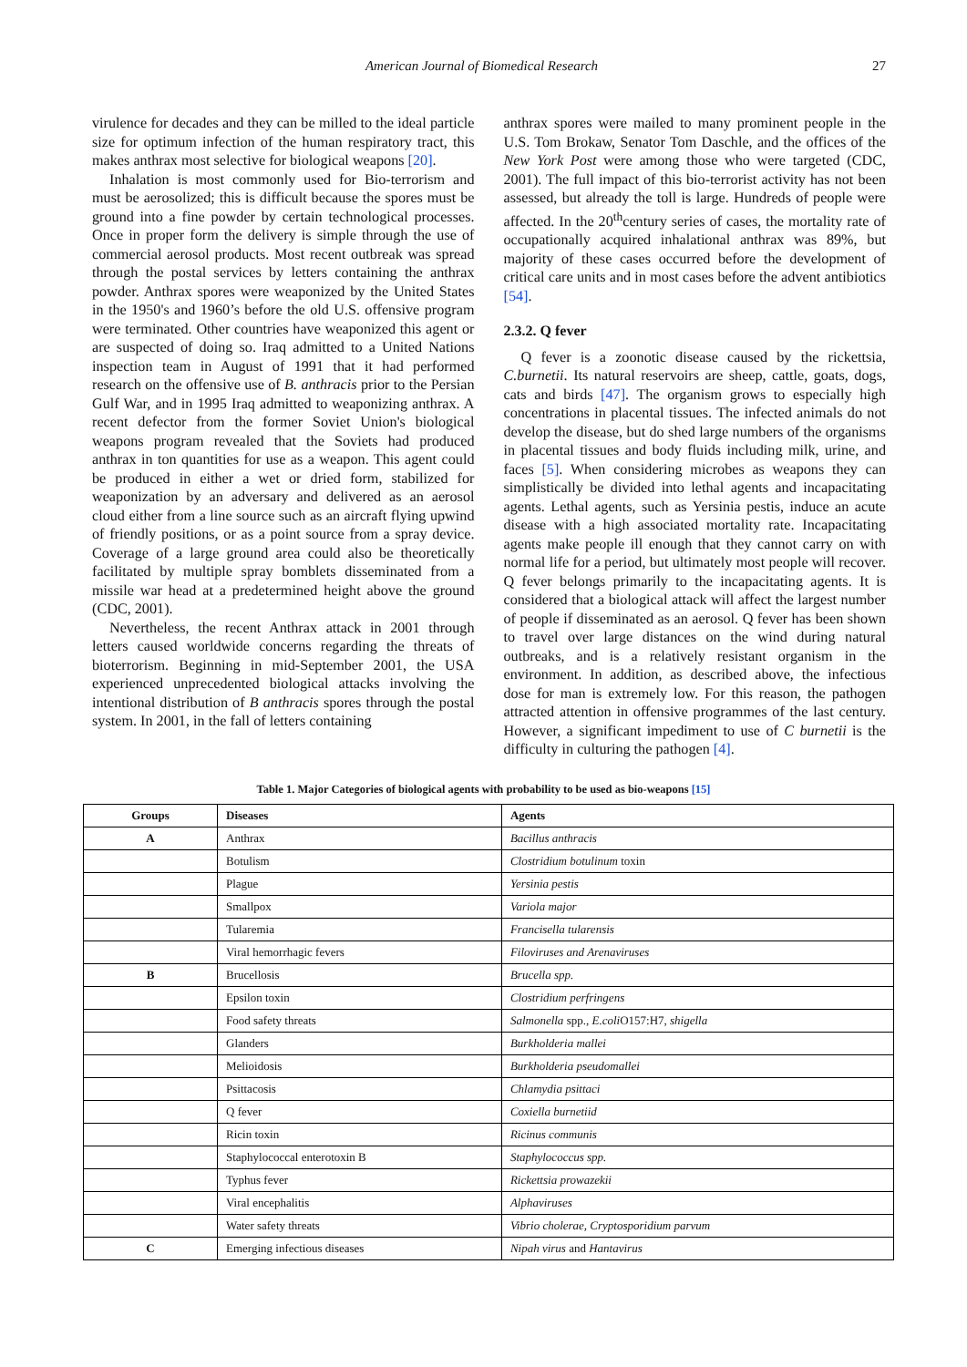American Journal of Biomedical Research 27
virulence for decades and they can be milled to the ideal particle size for optimum infection of the human respiratory tract, this makes anthrax most selective for biological weapons [20].
Inhalation is most commonly used for Bio-terrorism and must be aerosolized; this is difficult because the spores must be ground into a fine powder by certain technological processes. Once in proper form the delivery is simple through the use of commercial aerosol products. Most recent outbreak was spread through the postal services by letters containing the anthrax powder. Anthrax spores were weaponized by the United States in the 1950's and 1960’s before the old U.S. offensive program were terminated. Other countries have weaponized this agent or are suspected of doing so. Iraq admitted to a United Nations inspection team in August of 1991 that it had performed research on the offensive use of B. anthracis prior to the Persian Gulf War, and in 1995 Iraq admitted to weaponizing anthrax. A recent defector from the former Soviet Union's biological weapons program revealed that the Soviets had produced anthrax in ton quantities for use as a weapon. This agent could be produced in either a wet or dried form, stabilized for weaponization by an adversary and delivered as an aerosol cloud either from a line source such as an aircraft flying upwind of friendly positions, or as a point source from a spray device. Coverage of a large ground area could also be theoretically facilitated by multiple spray bomblets disseminated from a missile war head at a predetermined height above the ground (CDC, 2001).
Nevertheless, the recent Anthrax attack in 2001 through letters caused worldwide concerns regarding the threats of bioterrorism. Beginning in mid-September 2001, the USA experienced unprecedented biological attacks involving the intentional distribution of B anthracis spores through the postal system. In 2001, in the fall of letters containing
anthrax spores were mailed to many prominent people in the U.S. Tom Brokaw, Senator Tom Daschle, and the offices of the New York Post were among those who were targeted (CDC, 2001). The full impact of this bio-terrorist activity has not been assessed, but already the toll is large. Hundreds of people were affected. In the 20<sup>th</sup>century series of cases, the mortality rate of occupationally acquired inhalational anthrax was 89%, but majority of these cases occurred before the development of critical care units and in most cases before the advent antibiotics [54].
2.3.2. Q fever
Q fever is a zoonotic disease caused by the rickettsia, C.burnetii. Its natural reservoirs are sheep, cattle, goats, dogs, cats and birds [47]. The organism grows to especially high concentrations in placental tissues. The infected animals do not develop the disease, but do shed large numbers of the organisms in placental tissues and body fluids including milk, urine, and faces [5]. When considering microbes as weapons they can simplistically be divided into lethal agents and incapacitating agents. Lethal agents, such as Yersinia pestis, induce an acute disease with a high associated mortality rate. Incapacitating agents make people ill enough that they cannot carry on with normal life for a period, but ultimately most people will recover. Q fever belongs primarily to the incapacitating agents. It is considered that a biological attack will affect the largest number of people if disseminated as an aerosol. Q fever has been shown to travel over large distances on the wind during natural outbreaks, and is a relatively resistant organism in the environment. In addition, as described above, the infectious dose for man is extremely low. For this reason, the pathogen attracted attention in offensive programmes of the last century. However, a significant impediment to use of C burnetii is the difficulty in culturing the pathogen [4].
Table 1. Major Categories of biological agents with probability to be used as bio-weapons [15]
| Groups | Diseases | Agents |
| --- | --- | --- |
| A | Anthrax | Bacillus anthracis |
| | Botulism | Clostridium botulinum toxin |
| | Plague | Yersinia pestis |
| | Smallpox | Variola major |
| | Tularemia | Francisella tularensis |
| | Viral hemorrhagic fevers | Filoviruses and Arenaviruses |
| B | Brucellosis | Brucella spp. |
| | Epsilon toxin | Clostridium perfringens |
| | Food safety threats | Salmonella spp., E.coli O157:H7, shigella |
| | Glanders | Burkholderia mallei |
| | Melioidosis | Burkholderia pseudomallei |
| | Psittacosis | Chlamydia psittaci |
| | Q fever | Coxiella burnetiid |
| | Ricin toxin | Ricinus communis |
| | Staphylococcal enterotoxin B | Staphylococcus spp. |
| | Typhus fever | Rickettsia prowazekii |
| | Viral encephalitis | Alphaviruses |
| | Water safety threats | Vibrio cholerae, Cryptosporidium parvum |
| C | Emerging infectious diseases | Nipah virus and Hantavirus |